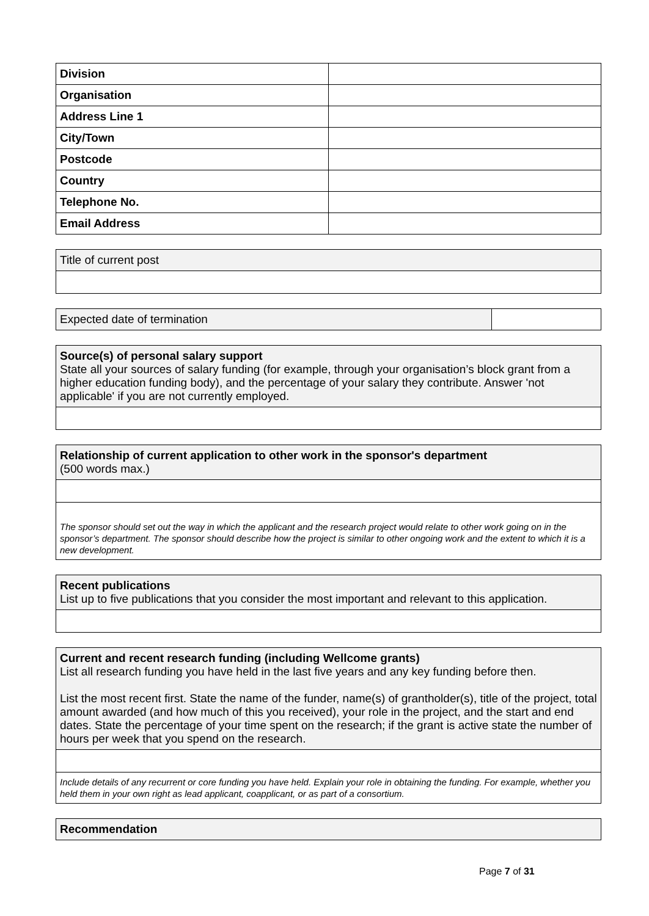| Division | |
| Organisation | |
| Address Line 1 | |
| City/Town | |
| Postcode | |
| Country | |
| Telephone No. | |
| Email Address | |
| Title of current post |
| Expected date of termination | |
| Source(s) of personal salary support State all your sources of salary funding (for example, through your organisation’s block grant from a higher education funding body), and the percentage of your salary they contribute. Answer 'not applicable' if you are not currently employed. |
| Relationship of current application to other work in the sponsor's department (500 words max.) |
| The sponsor should set out the way in which the applicant and the research project would relate to other work going on in the sponsor’s department. The sponsor should describe how the project is similar to other ongoing work and the extent to which it is a new development. |
| Recent publications List up to five publications that you consider the most important and relevant to this application. |
| Current and recent research funding (including Wellcome grants) List all research funding you have held in the last five years and any key funding before then. List the most recent first. State the name of the funder, name(s) of grantholder(s), title of the project, total amount awarded (and how much of this you received), your role in the project, and the start and end dates. State the percentage of your time spent on the research; if the grant is active state the number of hours per week that you spend on the research. |
| Include details of any recurrent or core funding you have held. Explain your role in obtaining the funding. For example, whether you held them in your own right as lead applicant, coapplicant, or as part of a consortium. |
| Recommendation |
Page 7 of 31